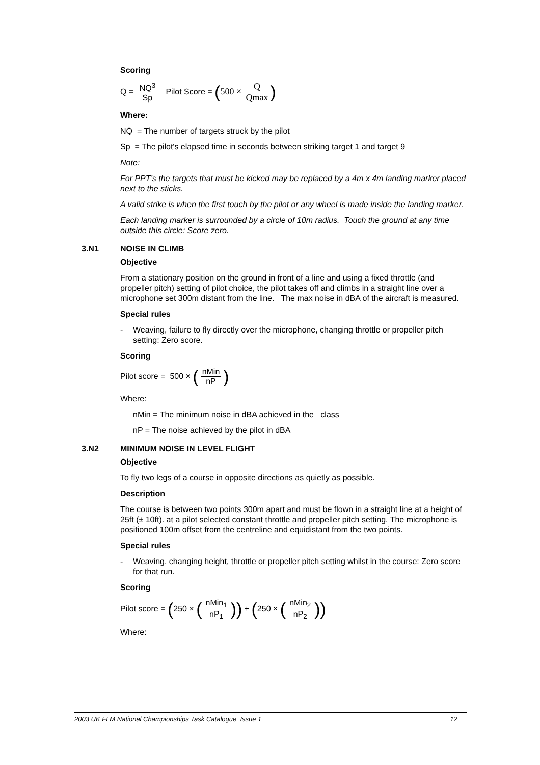Scoring
Q = NQ<sup>3</sup> Sp Pilot Score = (500 × Q Qmax)
Where:
NQ = The number of targets struck by the pilot
Sp = The pilot's elapsed time in seconds between striking target 1 and target 9
Note:
For PPT’s the targets that must be kicked may be replaced by a 4m x 4m landing marker placed next to the sticks.
A valid strike is when the first touch by the pilot or any wheel is made inside the landing marker.
Each landing marker is surrounded by a circle of 10m radius. Touch the ground at any time outside this circle: Score zero.
3.N1 NOISE IN CLIMB
Objective
From a stationary position on the ground in front of a line and using a fixed throttle (and propeller pitch) setting of pilot choice, the pilot takes off and climbs in a straight line over a microphone set 300m distant from the line. The max noise in dBA of the aircraft is measured.
Special rules
- Weaving, failure to fly directly over the microphone, changing throttle or propeller pitch setting: Zero score.
Scoring
Pilot score = 500 × (nMin nP)
Where:
nMin = The minimum noise in dBA achieved in the class
nP = The noise achieved by the pilot in dBA
3.N2 MINIMUM NOISE IN LEVEL FLIGHT
Objective
To fly two legs of a course in opposite directions as quietly as possible.
Description
The course is between two points 300m apart and must be flown in a straight line at a height of 25ft (± 10ft). at a pilot selected constant throttle and propeller pitch setting. The microphone is positioned 100m offset from the centreline and equidistant from the two points.
Special rules
- Weaving, changing height, throttle or propeller pitch setting whilst in the course: Zero score for that run.
Scoring
Pilot score = (250 × (nMin<sub>1</sub> nP<sub>1</sub>)) + (250 × (nMin<sub>2</sub> nP<sub>2</sub>))
Where:
2003 UK FLM National Championships Task Catalogue Issue 1 12